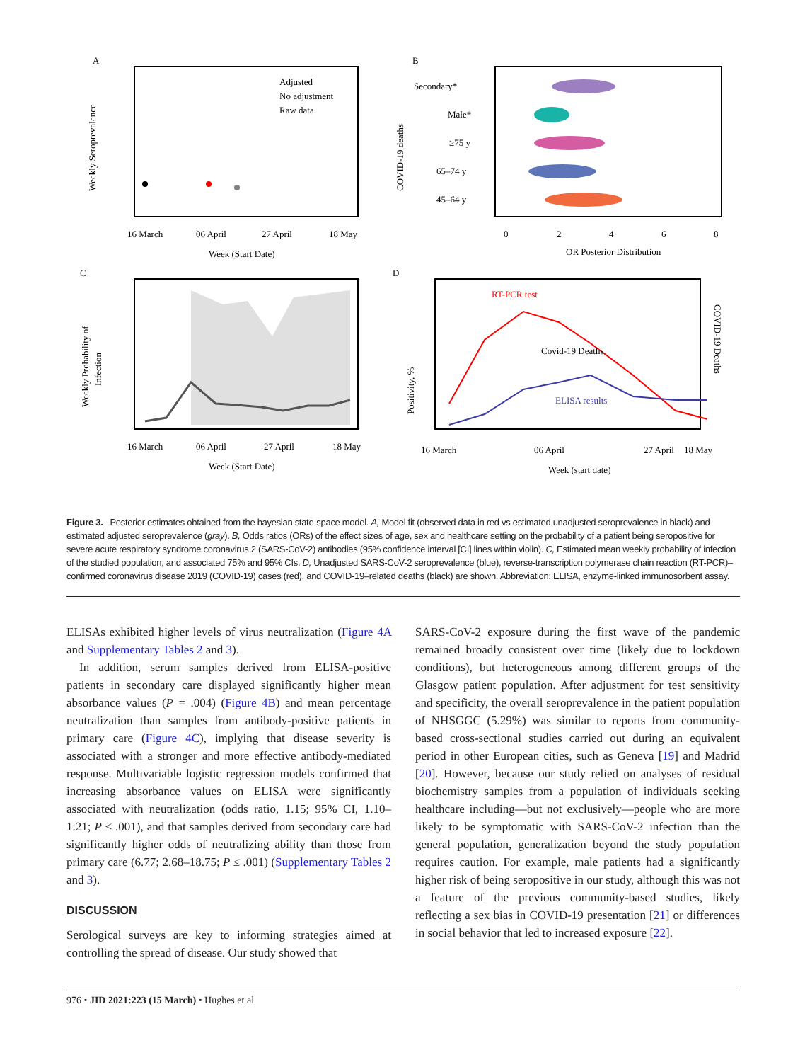A
Adjusted
No adjustment
Raw data
16 March
06 April
27 April
18 May
Week (Start Date)
Weekly Seroprevalence
B
Secondary*
Male*
≥75 y
65–74 y
45–64 y
0
2
4
6
8
OR Posterior Distribution
COVID-19 deaths
C
16 March
06 April
27 April
18 May
Week (Start Date)
Weekly Probability of
Infection
D
RT-PCR test
Covid-19 Deaths
ELISA results
16 March
06 April
27 April
18 May
Week (start date)
Positivity, %
COVID-19 Deaths
Figure 3. Posterior estimates obtained from the bayesian state-space model. A, Model fit (observed data in red vs estimated unadjusted seroprevalence in black) and estimated adjusted seroprevalence (gray). B, Odds ratios (ORs) of the effect sizes of age, sex and healthcare setting on the probability of a patient being seropositive for severe acute respiratory syndrome coronavirus 2 (SARS-CoV-2) antibodies (95% confidence interval [CI] lines within violin). C, Estimated mean weekly probability of infection of the studied population, and associated 75% and 95% CIs. D, Unadjusted SARS-CoV-2 seroprevalence (blue), reverse-transcription polymerase chain reaction (RT-PCR)–confirmed coronavirus disease 2019 (COVID-19) cases (red), and COVID-19–related deaths (black) are shown. Abbreviation: ELISA, enzyme-linked immunosorbent assay.
ELISAs exhibited higher levels of virus neutralization (Figure 4A and Supplementary Tables 2 and 3).
In addition, serum samples derived from ELISA-positive patients in secondary care displayed significantly higher mean absorbance values (P = .004) (Figure 4B) and mean percentage neutralization than samples from antibody-positive patients in primary care (Figure 4C), implying that disease severity is associated with a stronger and more effective antibody-mediated response. Multivariable logistic regression models confirmed that increasing absorbance values on ELISA were significantly associated with neutralization (odds ratio, 1.15; 95% CI, 1.10–1.21; P ≤ .001), and that samples derived from secondary care had significantly higher odds of neutralizing ability than those from primary care (6.77; 2.68–18.75; P ≤ .001) (Supplementary Tables 2 and 3).
DISCUSSION
Serological surveys are key to informing strategies aimed at controlling the spread of disease. Our study showed that
SARS-CoV-2 exposure during the first wave of the pandemic remained broadly consistent over time (likely due to lockdown conditions), but heterogeneous among different groups of the Glasgow patient population. After adjustment for test sensitivity and specificity, the overall seroprevalence in the patient population of NHSGGC (5.29%) was similar to reports from community-based cross-sectional studies carried out during an equivalent period in other European cities, such as Geneva [19] and Madrid [20]. However, because our study relied on analyses of residual biochemistry samples from a population of individuals seeking healthcare including—but not exclusively—people who are more likely to be symptomatic with SARS-CoV-2 infection than the general population, generalization beyond the study population requires caution. For example, male patients had a significantly higher risk of being seropositive in our study, although this was not a feature of the previous community-based studies, likely reflecting a sex bias in COVID-19 presentation [21] or differences in social behavior that led to increased exposure [22].
976 • JID 2021:223 (15 March) • Hughes et al